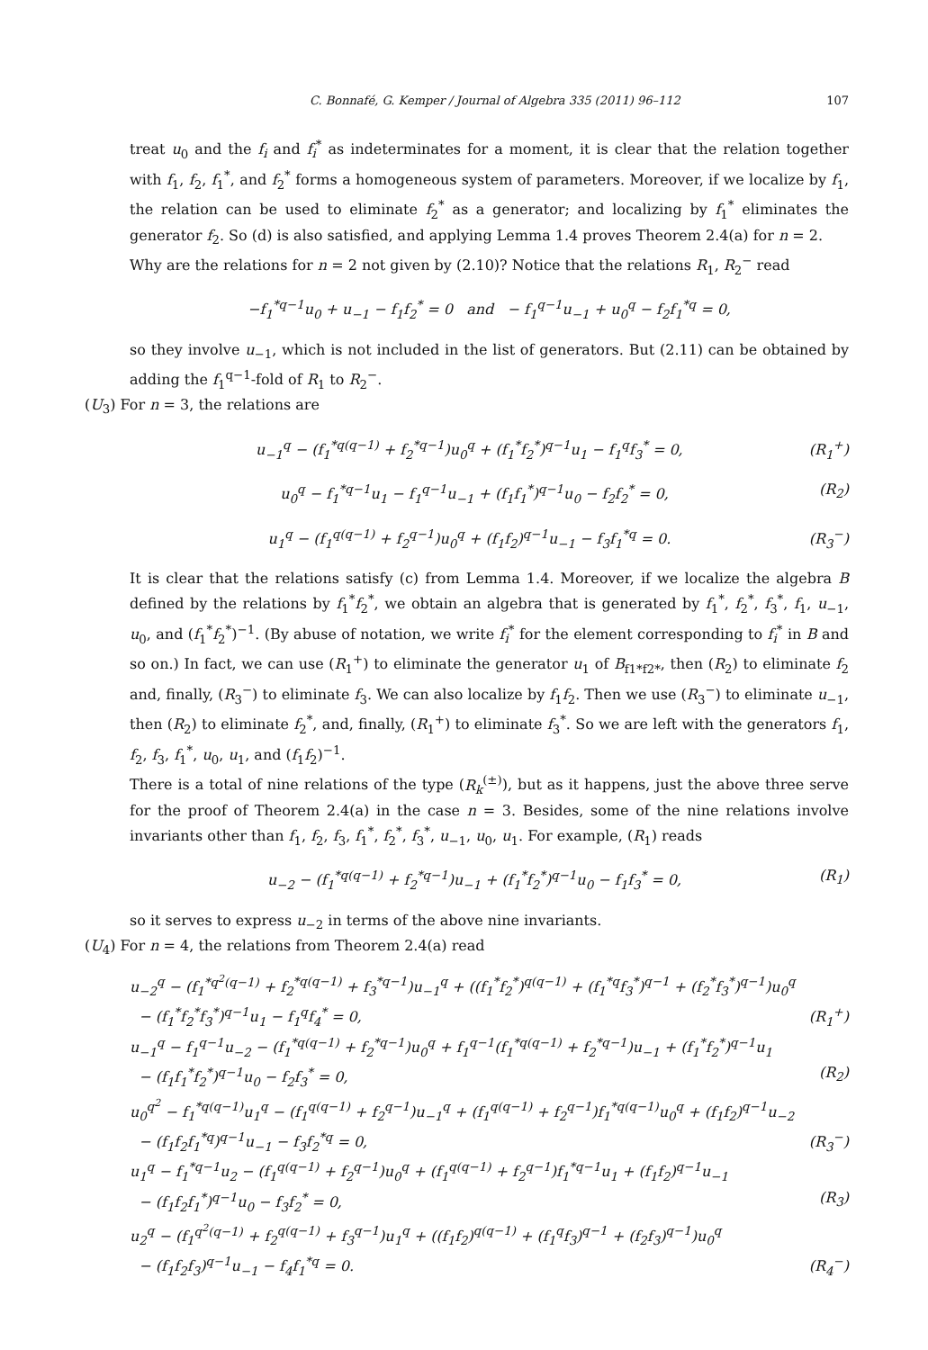C. Bonnafé, G. Kemper / Journal of Algebra 335 (2011) 96–112 107
treat u<sub>0</sub> and the f<sub>i</sub> and f<sub>i</sub><sup>*</sup> as indeterminates for a moment, it is clear that the relation together with f<sub>1</sub>, f<sub>2</sub>, f<sub>1</sub><sup>*</sup>, and f<sub>2</sub><sup>*</sup> forms a homogeneous system of parameters. Moreover, if we localize by f<sub>1</sub>, the relation can be used to eliminate f<sub>2</sub><sup>*</sup> as a generator; and localizing by f<sub>1</sub><sup>*</sup> eliminates the generator f<sub>2</sub>. So (d) is also satisfied, and applying Lemma 1.4 proves Theorem 2.4(a) for n = 2.
Why are the relations for n = 2 not given by (2.10)? Notice that the relations R<sub>1</sub>, R<sub>2</sub><sup>−</sup> read
−f<sub>1</sub><sup>*q−1</sup>u<sub>0</sub> + u<sub>−1</sub> − f<sub>1</sub>f<sub>2</sub><sup>*</sup> = 0 and − f<sub>1</sub><sup>q−1</sup>u<sub>−1</sub> + u<sub>0</sub><sup>q</sup> − f<sub>2</sub>f<sub>1</sub><sup>*q</sup> = 0,
so they involve u<sub>−1</sub>, which is not included in the list of generators. But (2.11) can be obtained by adding the f<sub>1</sub><sup>q−1</sup>-fold of R<sub>1</sub> to R<sub>2</sub><sup>−</sup>.
(U<sub>3</sub>) For n = 3, the relations are
u<sub>−1</sub><sup>q</sup> − (f<sub>1</sub><sup>*q(q−1)</sup> + f<sub>2</sub><sup>*q−1</sup>)u<sub>0</sub><sup>q</sup> + (f<sub>1</sub><sup>*</sup>f<sub>2</sub><sup>*</sup>)<sup>q−1</sup>u<sub>1</sub> − f<sub>1</sub><sup>q</sup>f<sub>3</sub><sup>*</sup> = 0, (R<sub>1</sub><sup>+</sup>)
u<sub>0</sub><sup>q</sup> − f<sub>1</sub><sup>*q−1</sup>u<sub>1</sub> − f<sub>1</sub><sup>q−1</sup>u<sub>−1</sub> + (f<sub>1</sub>f<sub>1</sub><sup>*</sup>)<sup>q−1</sup>u<sub>0</sub> − f<sub>2</sub>f<sub>2</sub><sup>*</sup> = 0, (R<sub>2</sub>)
u<sub>1</sub><sup>q</sup> − (f<sub>1</sub><sup>q(q−1)</sup> + f<sub>2</sub><sup>q−1</sup>)u<sub>0</sub><sup>q</sup> + (f<sub>1</sub>f<sub>2</sub>)<sup>q−1</sup>u<sub>−1</sub> − f<sub>3</sub>f<sub>1</sub><sup>*q</sup> = 0. (R<sub>3</sub><sup>−</sup>)
It is clear that the relations satisfy (c) from Lemma 1.4. Moreover, if we localize the algebra B defined by the relations by f<sub>1</sub><sup>*</sup>f<sub>2</sub><sup>*</sup>, we obtain an algebra that is generated by f<sub>1</sub><sup>*</sup>, f<sub>2</sub><sup>*</sup>, f<sub>3</sub><sup>*</sup>, f<sub>1</sub>, u<sub>−1</sub>, u<sub>0</sub>, and (f<sub>1</sub><sup>*</sup>f<sub>2</sub><sup>*</sup>)<sup>−1</sup>. (By abuse of notation, we write f<sub>i</sub><sup>*</sup> for the element corresponding to f<sub>i</sub><sup>*</sup> in B and so on.) In fact, we can use (R<sub>1</sub><sup>+</sup>) to eliminate the generator u<sub>1</sub> of B<sub>f1*f2*</sub>, then (R<sub>2</sub>) to eliminate f<sub>2</sub> and, finally, (R<sub>3</sub><sup>−</sup>) to eliminate f<sub>3</sub>. We can also localize by f<sub>1</sub>f<sub>2</sub>. Then we use (R<sub>3</sub><sup>−</sup>) to eliminate u<sub>−1</sub>, then (R<sub>2</sub>) to eliminate f<sub>2</sub><sup>*</sup>, and, finally, (R<sub>1</sub><sup>+</sup>) to eliminate f<sub>3</sub><sup>*</sup>. So we are left with the generators f<sub>1</sub>, f<sub>2</sub>, f<sub>3</sub>, f<sub>1</sub><sup>*</sup>, u<sub>0</sub>, u<sub>1</sub>, and (f<sub>1</sub>f<sub>2</sub>)<sup>−1</sup>.
There is a total of nine relations of the type (R<sub>k</sub><sup>(±)</sup>), but as it happens, just the above three serve for the proof of Theorem 2.4(a) in the case n = 3. Besides, some of the nine relations involve invariants other than f<sub>1</sub>, f<sub>2</sub>, f<sub>3</sub>, f<sub>1</sub><sup>*</sup>, f<sub>2</sub><sup>*</sup>, f<sub>3</sub><sup>*</sup>, u<sub>−1</sub>, u<sub>0</sub>, u<sub>1</sub>. For example, (R<sub>1</sub>) reads
u<sub>−2</sub> − (f<sub>1</sub><sup>*q(q−1)</sup> + f<sub>2</sub><sup>*q−1</sup>)u<sub>−1</sub> + (f<sub>1</sub><sup>*</sup>f<sub>2</sub><sup>*</sup>)<sup>q−1</sup>u<sub>0</sub> − f<sub>1</sub>f<sub>3</sub><sup>*</sup> = 0, (R<sub>1</sub>)
so it serves to express u<sub>−2</sub> in terms of the above nine invariants.
(U<sub>4</sub>) For n = 4, the relations from Theorem 2.4(a) read
u<sub>−2</sub><sup>q</sup> − (f<sub>1</sub><sup>*q<sup>2</sup>(q−1)</sup> + f<sub>2</sub><sup>*q(q−1)</sup> + f<sub>3</sub><sup>*q−1</sup>)u<sub>−1</sub><sup>q</sup> + ((f<sub>1</sub><sup>*</sup>f<sub>2</sub><sup>*</sup>)<sup>q(q−1)</sup> + (f<sub>1</sub><sup>*q</sup>f<sub>3</sub><sup>*</sup>)<sup>q−1</sup> + (f<sub>2</sub><sup>*</sup>f<sub>3</sub><sup>*</sup>)<sup>q−1</sup>)u<sub>0</sub><sup>q</sup>
− (f<sub>1</sub><sup>*</sup>f<sub>2</sub><sup>*</sup>f<sub>3</sub><sup>*</sup>)<sup>q−1</sup>u<sub>1</sub> − f<sub>1</sub><sup>q</sup>f<sub>4</sub><sup>*</sup> = 0, (R<sub>1</sub><sup>+</sup>)
u<sub>−1</sub><sup>q</sup> − f<sub>1</sub><sup>q−1</sup>u<sub>−2</sub> − (f<sub>1</sub><sup>*q(q−1)</sup> + f<sub>2</sub><sup>*q−1</sup>)u<sub>0</sub><sup>q</sup> + f<sub>1</sub><sup>q−1</sup>(f<sub>1</sub><sup>*q(q−1)</sup> + f<sub>2</sub><sup>*q−1</sup>)u<sub>−1</sub> + (f<sub>1</sub><sup>*</sup>f<sub>2</sub><sup>*</sup>)<sup>q−1</sup>u<sub>1</sub>
− (f<sub>1</sub>f<sub>1</sub><sup>*</sup>f<sub>2</sub><sup>*</sup>)<sup>q−1</sup>u<sub>0</sub> − f<sub>2</sub>f<sub>3</sub><sup>*</sup> = 0, (R<sub>2</sub>)
u<sub>0</sub><sup>q<sup>2</sup></sup> − f<sub>1</sub><sup>*q(q−1)</sup>u<sub>1</sub><sup>q</sup> − (f<sub>1</sub><sup>q(q−1)</sup> + f<sub>2</sub><sup>q−1</sup>)u<sub>−1</sub><sup>q</sup> + (f<sub>1</sub><sup>q(q−1)</sup> + f<sub>2</sub><sup>q−1</sup>)f<sub>1</sub><sup>*q(q−1)</sup>u<sub>0</sub><sup>q</sup> + (f<sub>1</sub>f<sub>2</sub>)<sup>q−1</sup>u<sub>−2</sub>
− (f<sub>1</sub>f<sub>2</sub>f<sub>1</sub><sup>*q</sup>)<sup>q−1</sup>u<sub>−1</sub> − f<sub>3</sub>f<sub>2</sub><sup>*q</sup> = 0, (R<sub>3</sub><sup>−</sup>)
u<sub>1</sub><sup>q</sup> − f<sub>1</sub><sup>*q−1</sup>u<sub>2</sub> − (f<sub>1</sub><sup>q(q−1)</sup> + f<sub>2</sub><sup>q−1</sup>)u<sub>0</sub><sup>q</sup> + (f<sub>1</sub><sup>q(q−1)</sup> + f<sub>2</sub><sup>q−1</sup>)f<sub>1</sub><sup>*q−1</sup>u<sub>1</sub> + (f<sub>1</sub>f<sub>2</sub>)<sup>q−1</sup>u<sub>−1</sub>
− (f<sub>1</sub>f<sub>2</sub>f<sub>1</sub><sup>*</sup>)<sup>q−1</sup>u<sub>0</sub> − f<sub>3</sub>f<sub>2</sub><sup>*</sup> = 0, (R<sub>3</sub>)
u<sub>2</sub><sup>q</sup> − (f<sub>1</sub><sup>q<sup>2</sup>(q−1)</sup> + f<sub>2</sub><sup>q(q−1)</sup> + f<sub>3</sub><sup>q−1</sup>)u<sub>1</sub><sup>q</sup> + ((f<sub>1</sub>f<sub>2</sub>)<sup>q(q−1)</sup> + (f<sub>1</sub><sup>q</sup>f<sub>3</sub>)<sup>q−1</sup> + (f<sub>2</sub>f<sub>3</sub>)<sup>q−1</sup>)u<sub>0</sub><sup>q</sup>
− (f<sub>1</sub>f<sub>2</sub>f<sub>3</sub>)<sup>q−1</sup>u<sub>−1</sub> − f<sub>4</sub>f<sub>1</sub><sup>*q</sup> = 0. (R<sub>4</sub><sup>−</sup>)